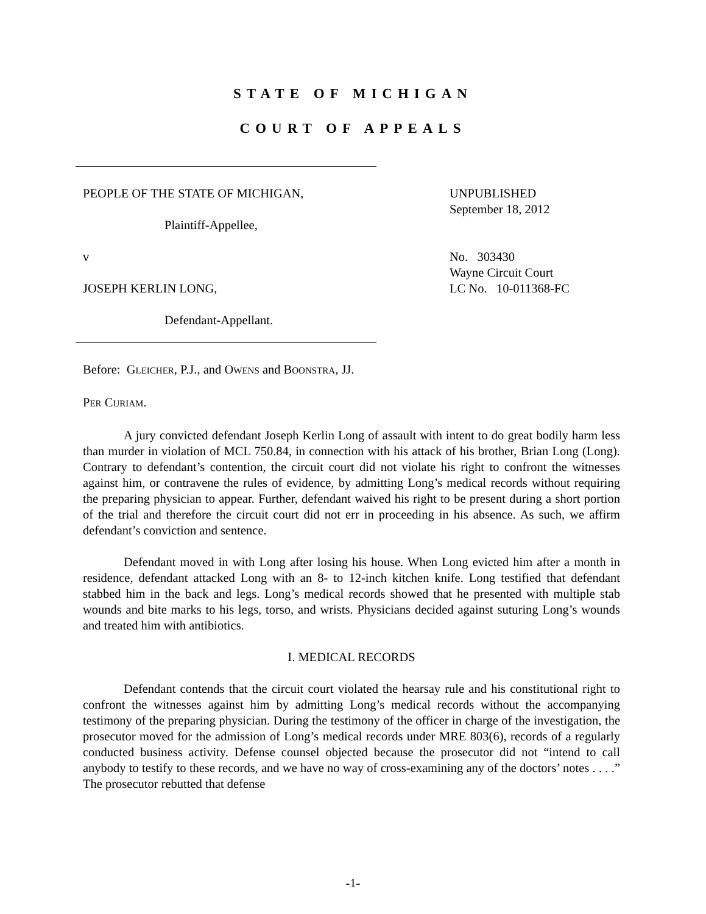STATE OF MICHIGAN
COURT OF APPEALS
PEOPLE OF THE STATE OF MICHIGAN,
Plaintiff-Appellee,
v
JOSEPH KERLIN LONG,
Defendant-Appellant.
UNPUBLISHED
September 18, 2012
No. 303430
Wayne Circuit Court
LC No. 10-011368-FC
Before: GLEICHER, P.J., and OWENS and BOONSTRA, JJ.
PER CURIAM.
A jury convicted defendant Joseph Kerlin Long of assault with intent to do great bodily harm less than murder in violation of MCL 750.84, in connection with his attack of his brother, Brian Long (Long). Contrary to defendant’s contention, the circuit court did not violate his right to confront the witnesses against him, or contravene the rules of evidence, by admitting Long’s medical records without requiring the preparing physician to appear. Further, defendant waived his right to be present during a short portion of the trial and therefore the circuit court did not err in proceeding in his absence. As such, we affirm defendant’s conviction and sentence.
Defendant moved in with Long after losing his house. When Long evicted him after a month in residence, defendant attacked Long with an 8- to 12-inch kitchen knife. Long testified that defendant stabbed him in the back and legs. Long’s medical records showed that he presented with multiple stab wounds and bite marks to his legs, torso, and wrists. Physicians decided against suturing Long’s wounds and treated him with antibiotics.
I. MEDICAL RECORDS
Defendant contends that the circuit court violated the hearsay rule and his constitutional right to confront the witnesses against him by admitting Long’s medical records without the accompanying testimony of the preparing physician. During the testimony of the officer in charge of the investigation, the prosecutor moved for the admission of Long’s medical records under MRE 803(6), records of a regularly conducted business activity. Defense counsel objected because the prosecutor did not “intend to call anybody to testify to these records, and we have no way of cross-examining any of the doctors’ notes . . . .” The prosecutor rebutted that defense
-1-